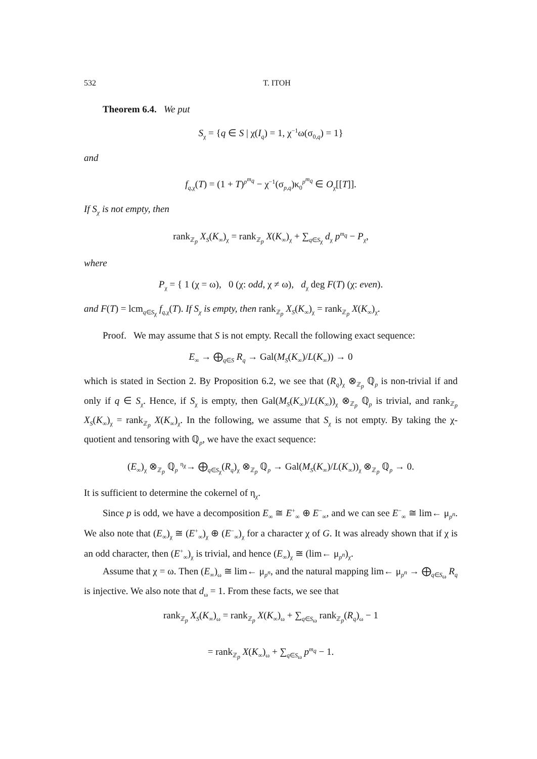532 T. ITOH
Theorem 6.4. We put
S<sub>χ</sub> = {q ∈ S | χ(I<sub>q</sub>) = 1, χ<sup>−1</sup>ω(σ<sub>0,q</sub>) = 1}
and
f<sub>q,χ</sub>(T) = (1 + T)<sup>p<sup>m<sub>q</sub></sup></sup> − χ<sup>−1</sup>(σ<sub>p,q</sub>)κ<sub>0</sub><sup>p<sup>m<sub>q</sub></sup></sup> ∈ O<sub>χ</sub>[[T]].
If S<sub>χ</sub> is not empty, then
rank<sub>ℤ<sub>p</sub></sub> X<sub>S</sub>(K<sub>∞</sub>)<sub>χ</sub> = rank<sub>ℤ<sub>p</sub></sub> X(K<sub>∞</sub>)<sub>χ</sub> + ∑<sub>q∈S<sub>χ</sub></sub> d<sub>χ</sub> p<sup>m<sub>q</sub></sup> − P<sub>χ</sub>,
where
P<sub>χ</sub> = { 1 (χ = ω), 0 (χ: odd, χ ≠ ω), d<sub>χ</sub> deg F(T) (χ: even).
and F(T) = lcm<sub>q∈S<sub>χ</sub></sub> f<sub>q,χ</sub>(T). If S<sub>χ</sub> is empty, then rank<sub>ℤ<sub>p</sub></sub> X<sub>S</sub>(K<sub>∞</sub>)<sub>χ</sub> = rank<sub>ℤ<sub>p</sub></sub> X(K<sub>∞</sub>)<sub>χ</sub>.
Proof. We may assume that S is not empty. Recall the following exact sequence:
E<sub>∞</sub> → ⨁<sub>q∈S</sub> R<sub>q</sub> → Gal(M<sub>S</sub>(K<sub>∞</sub>)/L(K<sub>∞</sub>)) → 0
which is stated in Section 2. By Proposition 6.2, we see that (R<sub>q</sub>)<sub>χ</sub> ⊗<sub>ℤ<sub>p</sub></sub> ℚ<sub>p</sub> is non-trivial if and only if q ∈ S<sub>χ</sub>. Hence, if S<sub>χ</sub> is empty, then Gal(M<sub>S</sub>(K<sub>∞</sub>)/L(K<sub>∞</sub>))<sub>χ</sub> ⊗<sub>ℤ<sub>p</sub></sub> ℚ<sub>p</sub> is trivial, and rank<sub>ℤ<sub>p</sub></sub> X<sub>S</sub>(K<sub>∞</sub>)<sub>χ</sub> = rank<sub>ℤ<sub>p</sub></sub> X(K<sub>∞</sub>)<sub>χ</sub>. In the following, we assume that S<sub>χ</sub> is not empty. By taking the χ-quotient and tensoring with ℚ<sub>p</sub>, we have the exact sequence:
(E<sub>∞</sub>)<sub>χ</sub> ⊗<sub>ℤ<sub>p</sub></sub> ℚ<sub>p</sub> <sup>η<sub>χ</sub></sup>→ ⨁<sub>q∈S<sub>χ</sub></sub>(R<sub>q</sub>)<sub>χ</sub> ⊗<sub>ℤ<sub>p</sub></sub> ℚ<sub>p</sub> → Gal(M<sub>S</sub>(K<sub>∞</sub>)/L(K<sub>∞</sub>))<sub>χ</sub> ⊗<sub>ℤ<sub>p</sub></sub> ℚ<sub>p</sub> → 0.
It is sufficient to determine the cokernel of η<sub>χ</sub>.
Since p is odd, we have a decomposition E<sub>∞</sub> ≅ E<sup>+</sup><sub>∞</sub> ⊕ E<sup>−</sup><sub>∞</sub>, and we can see E<sup>−</sup><sub>∞</sub> ≅ lim← μ<sub>p<sup>n</sup></sub>. We also note that (E<sub>∞</sub>)<sub>χ</sub> ≅ (E<sup>+</sup><sub>∞</sub>)<sub>χ</sub> ⊕ (E<sup>−</sup><sub>∞</sub>)<sub>χ</sub> for a character χ of G. It was already shown that if χ is an odd character, then (E<sup>+</sup><sub>∞</sub>)<sub>χ</sub> is trivial, and hence (E<sub>∞</sub>)<sub>χ</sub> ≅ (lim← μ<sub>p<sup>n</sup></sub>)<sub>χ</sub>.
Assume that χ = ω. Then (E<sub>∞</sub>)<sub>ω</sub> ≅ lim← μ<sub>p<sup>n</sup></sub>, and the natural mapping lim← μ<sub>p<sup>n</sup></sub> → ⨁<sub>q∈S<sub>ω</sub></sub> R<sub>q</sub> is injective. We also note that d<sub>ω</sub> = 1. From these facts, we see that
rank<sub>ℤ<sub>p</sub></sub> X<sub>S</sub>(K<sub>∞</sub>)<sub>ω</sub> = rank<sub>ℤ<sub>p</sub></sub> X(K<sub>∞</sub>)<sub>ω</sub> + ∑<sub>q∈S<sub>ω</sub></sub> rank<sub>ℤ<sub>p</sub></sub>(R<sub>q</sub>)<sub>ω</sub> − 1
= rank<sub>ℤ<sub>p</sub></sub> X(K<sub>∞</sub>)<sub>ω</sub> + ∑<sub>q∈S<sub>ω</sub></sub> p<sup>m<sub>q</sub></sup> − 1.